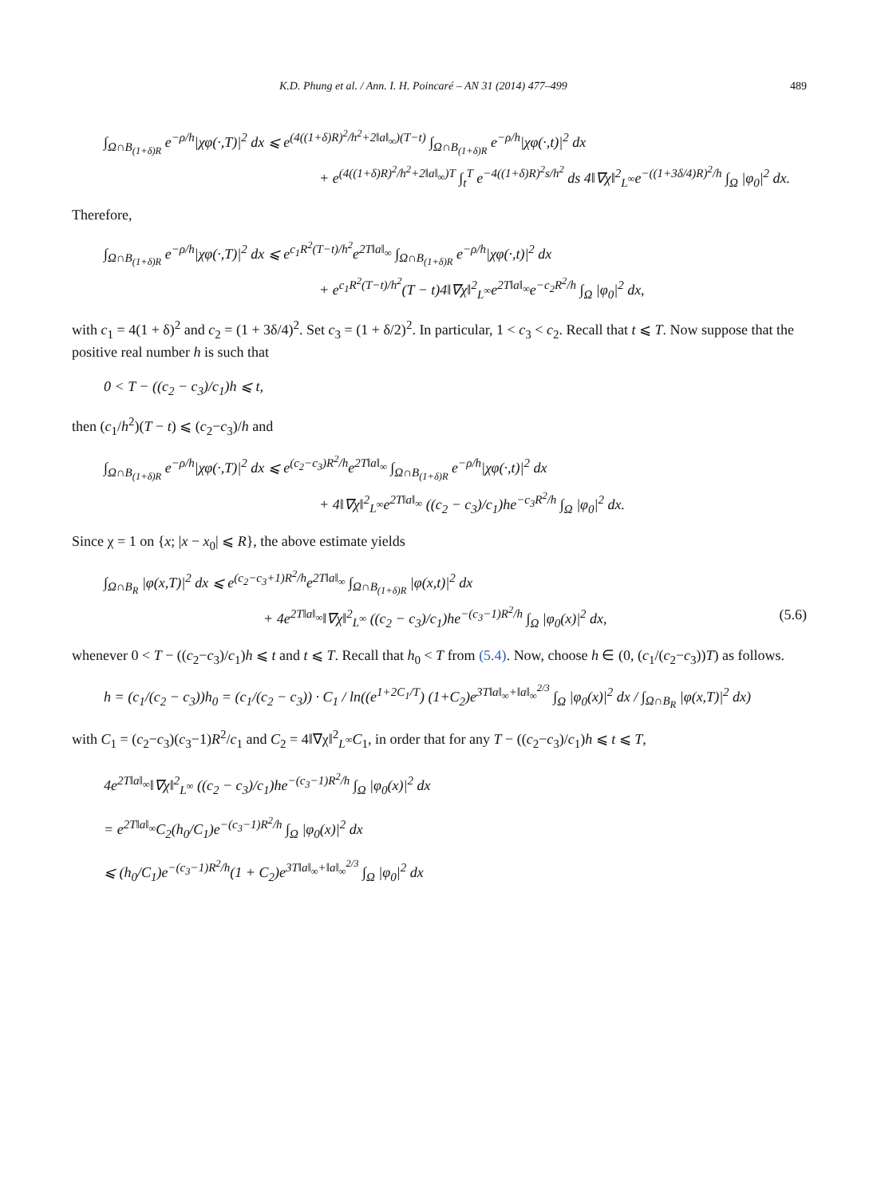K.D. Phung et al. / Ann. I. H. Poincaré – AN 31 (2014) 477–499 489
∫<sub>Ω∩B<sub>(1+δ)R</sub></sub> e<sup>−ρ/h</sup>|χφ(·,T)|<sup>2</sup> dx ⩽ e<sup>(4((1+δ)R)<sup>2</sup>/h<sup>2</sup>+2‖a‖<sub>∞</sub>)(T−t)</sup> ∫<sub>Ω∩B<sub>(1+δ)R</sub></sub> e<sup>−ρ/h</sup>|χφ(·,t)|<sup>2</sup> dx
+ e<sup>(4((1+δ)R)<sup>2</sup>/h<sup>2</sup>+2‖a‖<sub>∞</sub>)T</sup> ∫<sub>t</sub><sup>T</sup> e<sup>−4((1+δ)R)<sup>2</sup>s/h<sup>2</sup></sup> ds 4‖∇χ‖<sup>2</sup><sub>L<sup>∞</sup></sub>e<sup>−((1+3δ/4)R)<sup>2</sup>/h</sup> ∫<sub>Ω</sub> |φ<sub>0</sub>|<sup>2</sup> dx.
Therefore,
∫<sub>Ω∩B<sub>(1+δ)R</sub></sub> e<sup>−ρ/h</sup>|χφ(·,T)|<sup>2</sup> dx ⩽ e<sup>c<sub>1</sub>R<sup>2</sup>(T−t)/h<sup>2</sup></sup>e<sup>2T‖a‖<sub>∞</sub></sup> ∫<sub>Ω∩B<sub>(1+δ)R</sub></sub> e<sup>−ρ/h</sup>|χφ(·,t)|<sup>2</sup> dx
+ e<sup>c<sub>1</sub>R<sup>2</sup>(T−t)/h<sup>2</sup></sup>(T − t)4‖∇χ‖<sup>2</sup><sub>L<sup>∞</sup></sub>e<sup>2T‖a‖<sub>∞</sub></sup>e<sup>−c<sub>2</sub>R<sup>2</sup>/h</sup> ∫<sub>Ω</sub> |φ<sub>0</sub>|<sup>2</sup> dx,
with c<sub>1</sub> = 4(1 + δ)<sup>2</sup> and c<sub>2</sub> = (1 + 3δ/4)<sup>2</sup>. Set c<sub>3</sub> = (1 + δ/2)<sup>2</sup>. In particular, 1 < c<sub>3</sub> < c<sub>2</sub>. Recall that t ⩽ T. Now suppose that the positive real number h is such that
0 < T − ((c<sub>2</sub> − c<sub>3</sub>)/c<sub>1</sub>)h ⩽ t,
then (c<sub>1</sub>/h<sup>2</sup>)(T − t) ⩽ (c<sub>2</sub>−c<sub>3</sub>)/h and
∫<sub>Ω∩B<sub>(1+δ)R</sub></sub> e<sup>−ρ/h</sup>|χφ(·,T)|<sup>2</sup> dx ⩽ e<sup>(c<sub>2</sub>−c<sub>3</sub>)R<sup>2</sup>/h</sup>e<sup>2T‖a‖<sub>∞</sub></sup> ∫<sub>Ω∩B<sub>(1+δ)R</sub></sub> e<sup>−ρ/h</sup>|χφ(·,t)|<sup>2</sup> dx
+ 4‖∇χ‖<sup>2</sup><sub>L<sup>∞</sup></sub>e<sup>2T‖a‖<sub>∞</sub></sup> ((c<sub>2</sub> − c<sub>3</sub>)/c<sub>1</sub>)he<sup>−c<sub>3</sub>R<sup>2</sup>/h</sup> ∫<sub>Ω</sub> |φ<sub>0</sub>|<sup>2</sup> dx.
Since χ = 1 on {x; |x − x<sub>0</sub>| ⩽ R}, the above estimate yields
∫<sub>Ω∩B<sub>R</sub></sub> |φ(x,T)|<sup>2</sup> dx ⩽ e<sup>(c<sub>2</sub>−c<sub>3</sub>+1)R<sup>2</sup>/h</sup>e<sup>2T‖a‖<sub>∞</sub></sup> ∫<sub>Ω∩B<sub>(1+δ)R</sub></sub> |φ(x,t)|<sup>2</sup> dx
+ 4e<sup>2T‖a‖<sub>∞</sub></sup>‖∇χ‖<sup>2</sup><sub>L<sup>∞</sup></sub> ((c<sub>2</sub> − c<sub>3</sub>)/c<sub>1</sub>)he<sup>−(c<sub>3</sub>−1)R<sup>2</sup>/h</sup> ∫<sub>Ω</sub> |φ<sub>0</sub>(x)|<sup>2</sup> dx, (5.6)
whenever 0 < T − ((c<sub>2</sub>−c<sub>3</sub>)/c<sub>1</sub>)h ⩽ t and t ⩽ T. Recall that h<sub>0</sub> < T from (5.4). Now, choose h ∈ (0, (c<sub>1</sub>/(c<sub>2</sub>−c<sub>3</sub>))T) as follows.
h = (c<sub>1</sub>/(c<sub>2</sub> − c<sub>3</sub>))h<sub>0</sub> = (c<sub>1</sub>/(c<sub>2</sub> − c<sub>3</sub>)) · C<sub>1</sub> / ln((e<sup>1+2C<sub>1</sub>/T</sup>) (1+C<sub>2</sub>)e<sup>3T‖a‖<sub>∞</sub>+‖a‖<sub>∞</sub><sup>2/3</sup></sup> ∫<sub>Ω</sub> |φ<sub>0</sub>(x)|<sup>2</sup> dx / ∫<sub>Ω∩B<sub>R</sub></sub> |φ(x,T)|<sup>2</sup> dx)
with C<sub>1</sub> = (c<sub>2</sub>−c<sub>3</sub>)(c<sub>3</sub>−1)R<sup>2</sup>/c<sub>1</sub> and C<sub>2</sub> = 4‖∇χ‖<sup>2</sup><sub>L<sup>∞</sup></sub>C<sub>1</sub>, in order that for any T − ((c<sub>2</sub>−c<sub>3</sub>)/c<sub>1</sub>)h ⩽ t ⩽ T,
4e<sup>2T‖a‖<sub>∞</sub></sup>‖∇χ‖<sup>2</sup><sub>L<sup>∞</sup></sub> ((c<sub>2</sub> − c<sub>3</sub>)/c<sub>1</sub>)he<sup>−(c<sub>3</sub>−1)R<sup>2</sup>/h</sup> ∫<sub>Ω</sub> |φ<sub>0</sub>(x)|<sup>2</sup> dx
= e<sup>2T‖a‖<sub>∞</sub></sup>C<sub>2</sub>(h<sub>0</sub>/C<sub>1</sub>)e<sup>−(c<sub>3</sub>−1)R<sup>2</sup>/h</sup> ∫<sub>Ω</sub> |φ<sub>0</sub>(x)|<sup>2</sup> dx
⩽ (h<sub>0</sub>/C<sub>1</sub>)e<sup>−(c<sub>3</sub>−1)R<sup>2</sup>/h</sup>(1 + C<sub>2</sub>)e<sup>3T‖a‖<sub>∞</sub>+‖a‖<sub>∞</sub><sup>2/3</sup></sup> ∫<sub>Ω</sub> |φ<sub>0</sub>|<sup>2</sup> dx